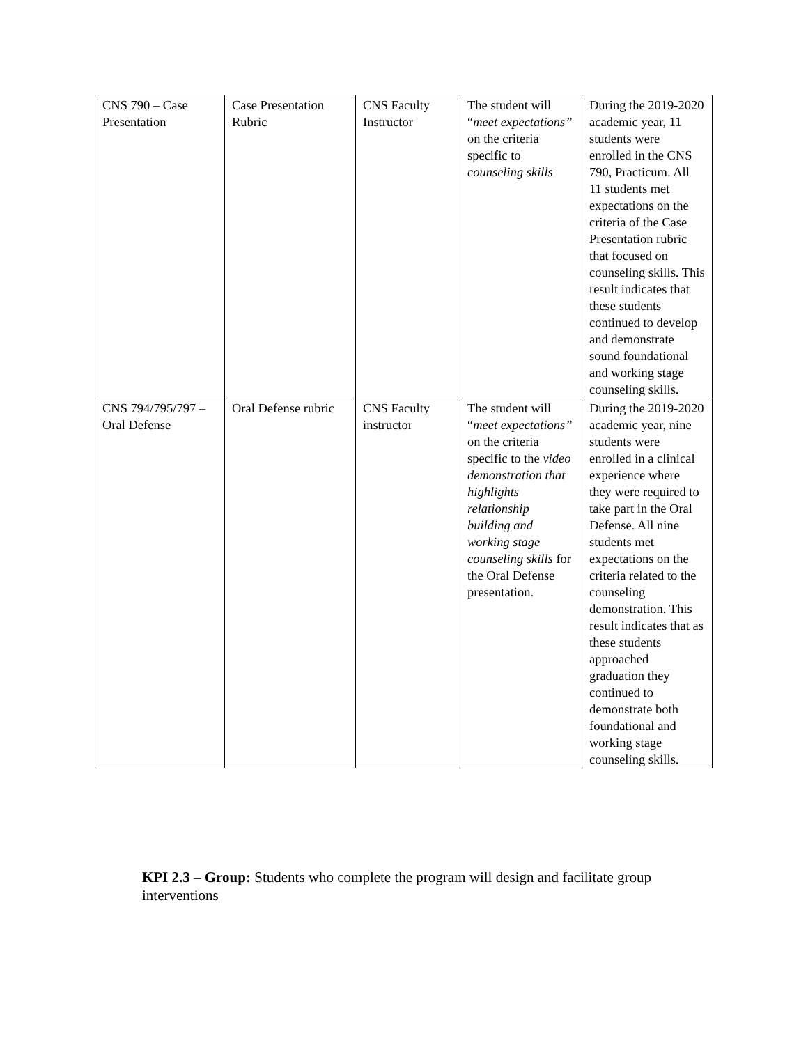| CNS 790 – Case Presentation | Case Presentation Rubric | CNS Faculty Instructor | The student will “ meet expectations” on the criteria specific to counseling skills | During the 2019-2020 academic year, 11 students were enrolled in the CNS 790, Practicum. All 11 students met expectations on the criteria of the Case Presentation rubric that focused on counseling skills. This result indicates that these students continued to develop and demonstrate sound foundational and working stage counseling skills. |
| CNS 794/795/797 – Oral Defense | Oral Defense rubric | CNS Faculty instructor | The student will “ meet expectations” on the criteria specific to the video demonstration that highlights relationship building and working stage counseling skills for the Oral Defense presentation. | During the 2019-2020 academic year, nine students were enrolled in a clinical experience where they were required to take part in the Oral Defense. All nine students met expectations on the criteria related to the counseling demonstration. This result indicates that as these students approached graduation they continued to demonstrate both foundational and working stage counseling skills. |
KPI 2.3 – Group: Students who complete the program will design and facilitate group interventions